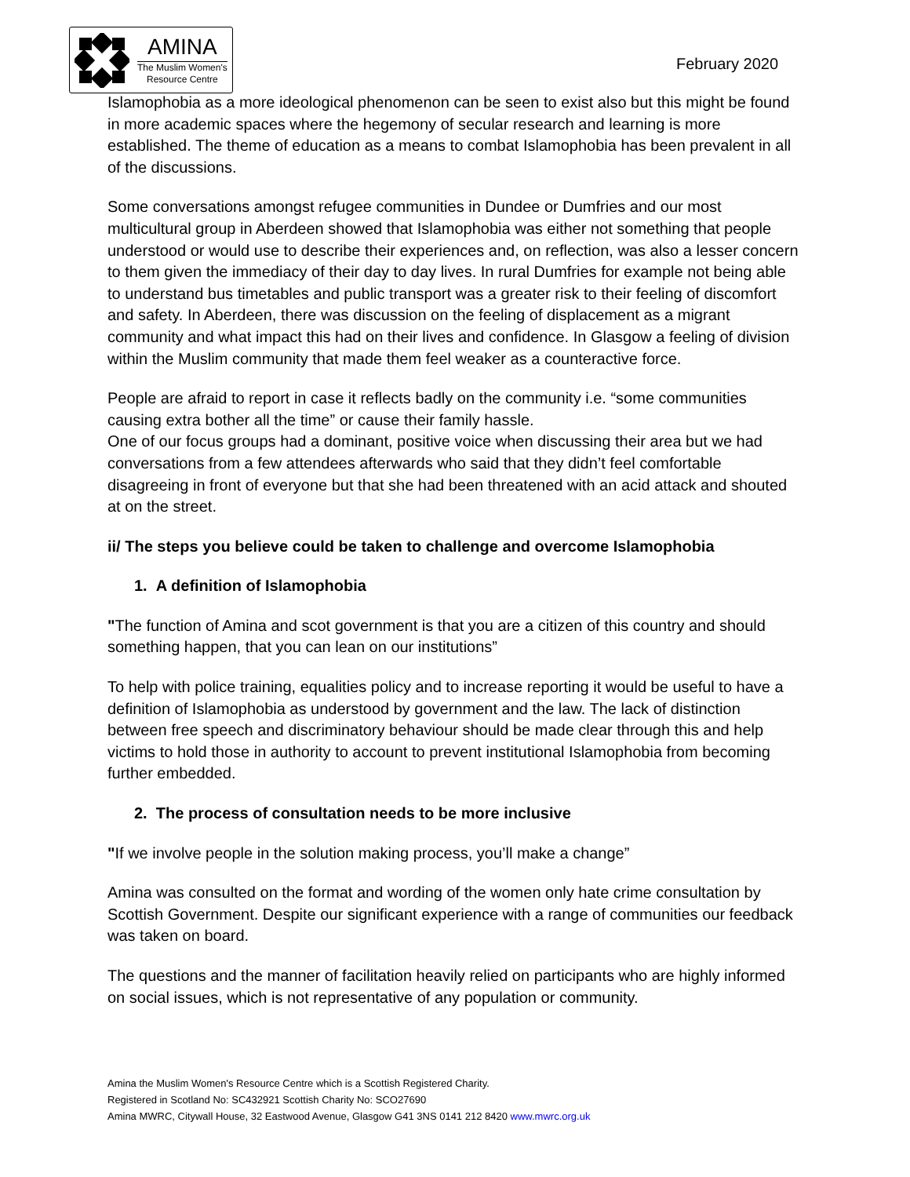AMINA
The Muslim Women's
Resource Centre
February 2020
Islamophobia as a more ideological phenomenon can be seen to exist also but this might be found in more academic spaces where the hegemony of secular research and learning is more established. The theme of education as a means to combat Islamophobia has been prevalent in all of the discussions.
Some conversations amongst refugee communities in Dundee or Dumfries and our most multicultural group in Aberdeen showed that Islamophobia was either not something that people understood or would use to describe their experiences and, on reflection, was also a lesser concern to them given the immediacy of their day to day lives. In rural Dumfries for example not being able to understand bus timetables and public transport was a greater risk to their feeling of discomfort and safety. In Aberdeen, there was discussion on the feeling of displacement as a migrant community and what impact this had on their lives and confidence. In Glasgow a feeling of division within the Muslim community that made them feel weaker as a counteractive force.
People are afraid to report in case it reflects badly on the community i.e. “some communities causing extra bother all the time” or cause their family hassle.
One of our focus groups had a dominant, positive voice when discussing their area but we had conversations from a few attendees afterwards who said that they didn’t feel comfortable disagreeing in front of everyone but that she had been threatened with an acid attack and shouted at on the street.
ii/ The steps you believe could be taken to challenge and overcome Islamophobia
1. A definition of Islamophobia
"The function of Amina and scot government is that you are a citizen of this country and should something happen, that you can lean on our institutions”
To help with police training, equalities policy and to increase reporting it would be useful to have a definition of Islamophobia as understood by government and the law. The lack of distinction between free speech and discriminatory behaviour should be made clear through this and help victims to hold those in authority to account to prevent institutional Islamophobia from becoming further embedded.
2. The process of consultation needs to be more inclusive
"If we involve people in the solution making process, you’ll make a change”
Amina was consulted on the format and wording of the women only hate crime consultation by Scottish Government. Despite our significant experience with a range of communities our feedback was taken on board.
The questions and the manner of facilitation heavily relied on participants who are highly informed on social issues, which is not representative of any population or community.
Amina the Muslim Women's Resource Centre which is a Scottish Registered Charity.
Registered in Scotland No: SC432921 Scottish Charity No: SCO27690
Amina MWRC, Citywall House, 32 Eastwood Avenue, Glasgow G41 3NS 0141 212 8420 www.mwrc.org.uk